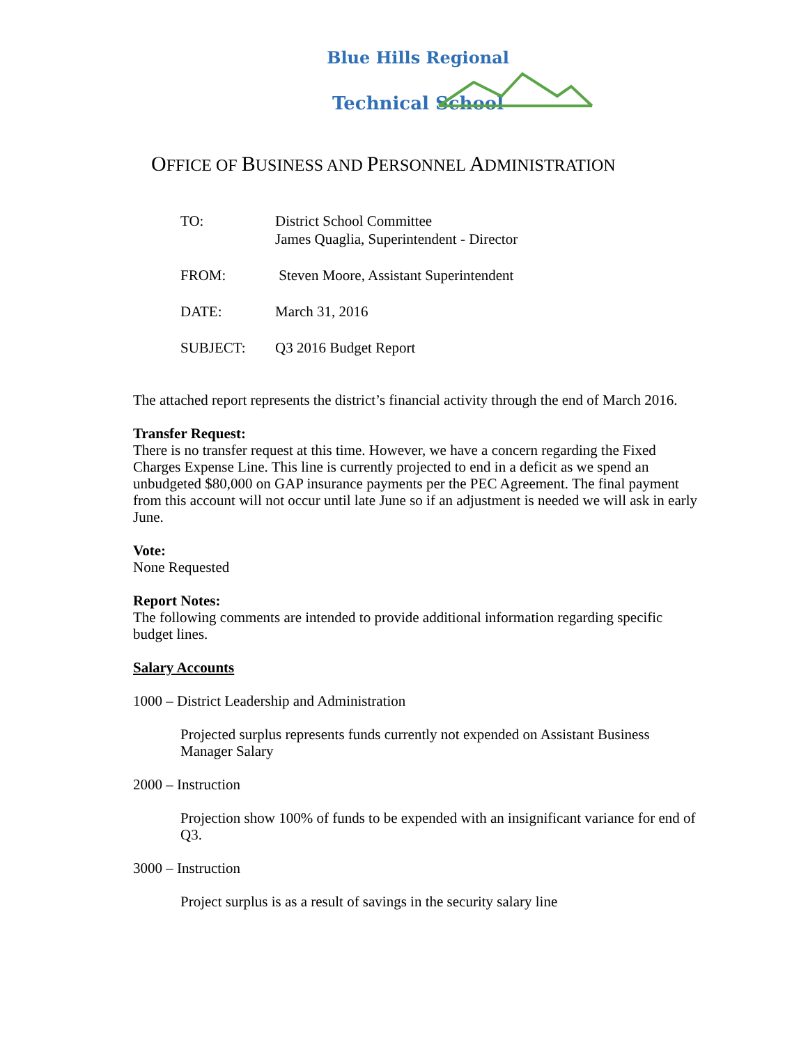Blue Hills Regional
Technical School
OFFICE OF BUSINESS AND PERSONNEL ADMINISTRATION
| TO: | District School Committee James Quaglia, Superintendent - Director |
| FROM: | Steven Moore, Assistant Superintendent |
| DATE: | March 31, 2016 |
| SUBJECT: | Q3 2016 Budget Report |
The attached report represents the district’s financial activity through the end of March 2016.
Transfer Request:
There is no transfer request at this time. However, we have a concern regarding the Fixed Charges Expense Line. This line is currently projected to end in a deficit as we spend an unbudgeted $80,000 on GAP insurance payments per the PEC Agreement. The final payment from this account will not occur until late June so if an adjustment is needed we will ask in early June.
Vote:
None Requested
Report Notes:
The following comments are intended to provide additional information regarding specific budget lines.
Salary Accounts
1000 – District Leadership and Administration
Projected surplus represents funds currently not expended on Assistant Business Manager Salary
2000 – Instruction
Projection show 100% of funds to be expended with an insignificant variance for end of Q3.
3000 – Instruction
Project surplus is as a result of savings in the security salary line